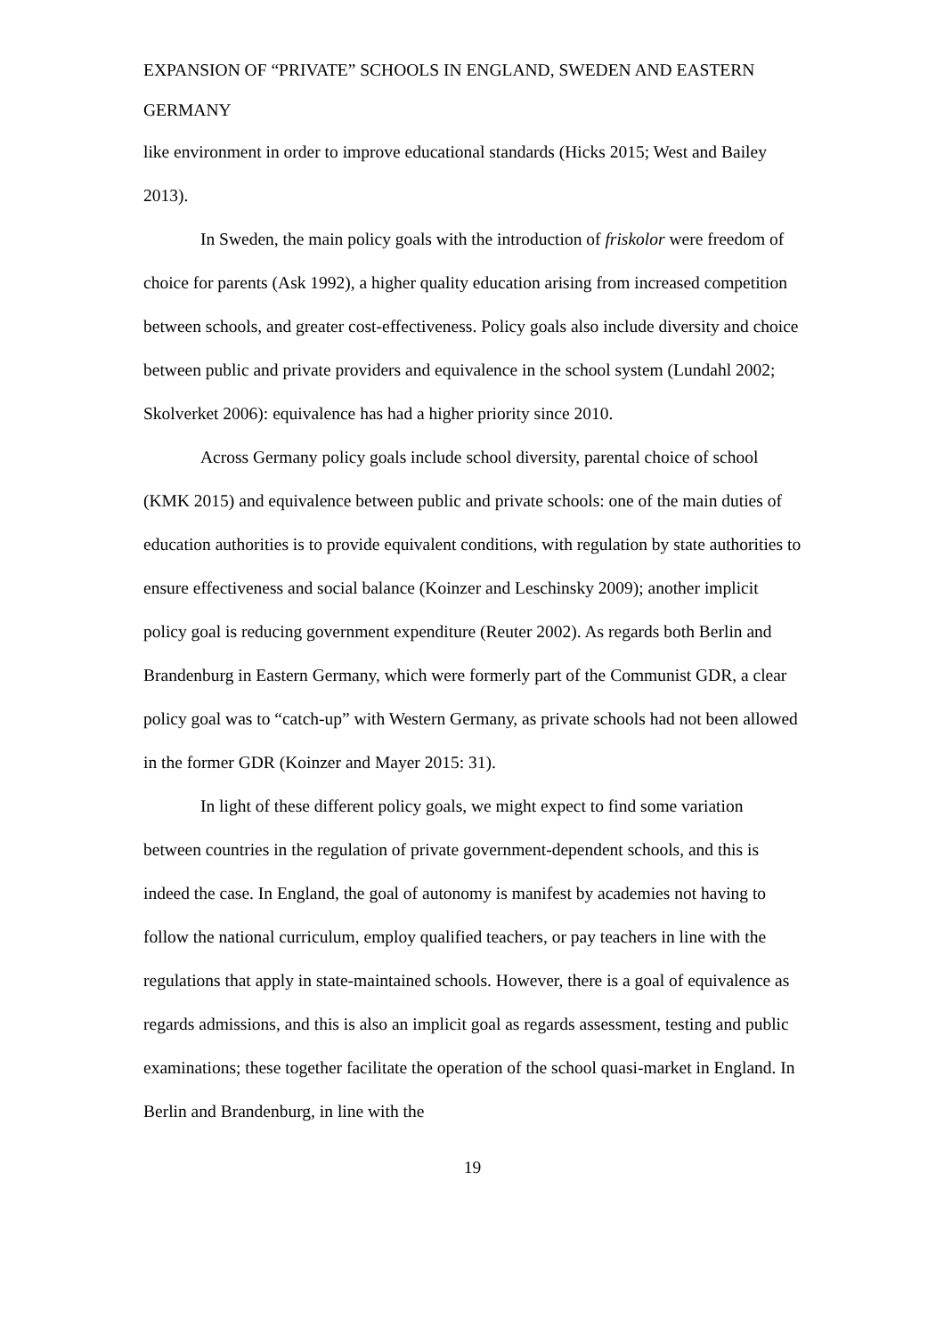EXPANSION OF “PRIVATE” SCHOOLS IN ENGLAND, SWEDEN AND EASTERN GERMANY
like environment in order to improve educational standards (Hicks 2015; West and Bailey 2013).
In Sweden, the main policy goals with the introduction of friskolor were freedom of choice for parents (Ask 1992), a higher quality education arising from increased competition between schools, and greater cost-effectiveness. Policy goals also include diversity and choice between public and private providers and equivalence in the school system (Lundahl 2002; Skolverket 2006): equivalence has had a higher priority since 2010.
Across Germany policy goals include school diversity, parental choice of school (KMK 2015) and equivalence between public and private schools: one of the main duties of education authorities is to provide equivalent conditions, with regulation by state authorities to ensure effectiveness and social balance (Koinzer and Leschinsky 2009); another implicit policy goal is reducing government expenditure (Reuter 2002). As regards both Berlin and Brandenburg in Eastern Germany, which were formerly part of the Communist GDR, a clear policy goal was to “catch-up” with Western Germany, as private schools had not been allowed in the former GDR (Koinzer and Mayer 2015: 31).
In light of these different policy goals, we might expect to find some variation between countries in the regulation of private government-dependent schools, and this is indeed the case. In England, the goal of autonomy is manifest by academies not having to follow the national curriculum, employ qualified teachers, or pay teachers in line with the regulations that apply in state-maintained schools. However, there is a goal of equivalence as regards admissions, and this is also an implicit goal as regards assessment, testing and public examinations; these together facilitate the operation of the school quasi-market in England. In Berlin and Brandenburg, in line with the
19